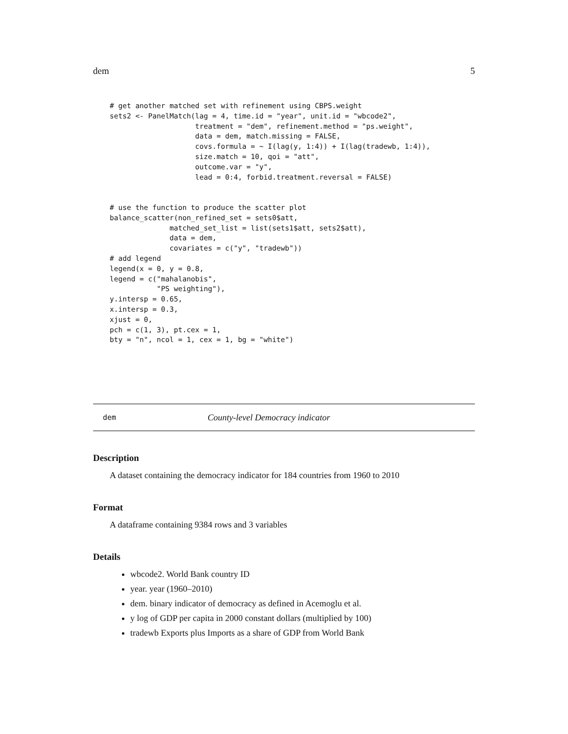dem 5
# get another matched set with refinement using CBPS.weight
sets2 <- PanelMatch(lag = 4, time.id = "year", unit.id = "wbcode2",
                    treatment = "dem", refinement.method = "ps.weight",
                    data = dem, match.missing = FALSE,
                    covs.formula = ~ I(lag(y, 1:4)) + I(lag(tradewb, 1:4)),
                    size.match = 10, qoi = "att",
                    outcome.var = "y",
                    lead = 0:4, forbid.treatment.reversal = FALSE)


# use the function to produce the scatter plot
balance_scatter(non_refined_set = sets0$att,
              matched_set_list = list(sets1$att, sets2$att),
              data = dem,
              covariates = c("y", "tradewb"))
# add legend
legend(x = 0, y = 0.8,
legend = c("mahalanobis",
           "PS weighting"),
y.intersp = 0.65,
x.intersp = 0.3,
xjust = 0,
pch = c(1, 3), pt.cex = 1,
bty = "n", ncol = 1, cex = 1, bg = "white")
dem County-level Democracy indicator
Description
A dataset containing the democracy indicator for 184 countries from 1960 to 2010
Format
A dataframe containing 9384 rows and 3 variables
Details
wbcode2. World Bank country ID
year. year (1960–2010)
dem. binary indicator of democracy as defined in Acemoglu et al.
y log of GDP per capita in 2000 constant dollars (multiplied by 100)
tradewb Exports plus Imports as a share of GDP from World Bank